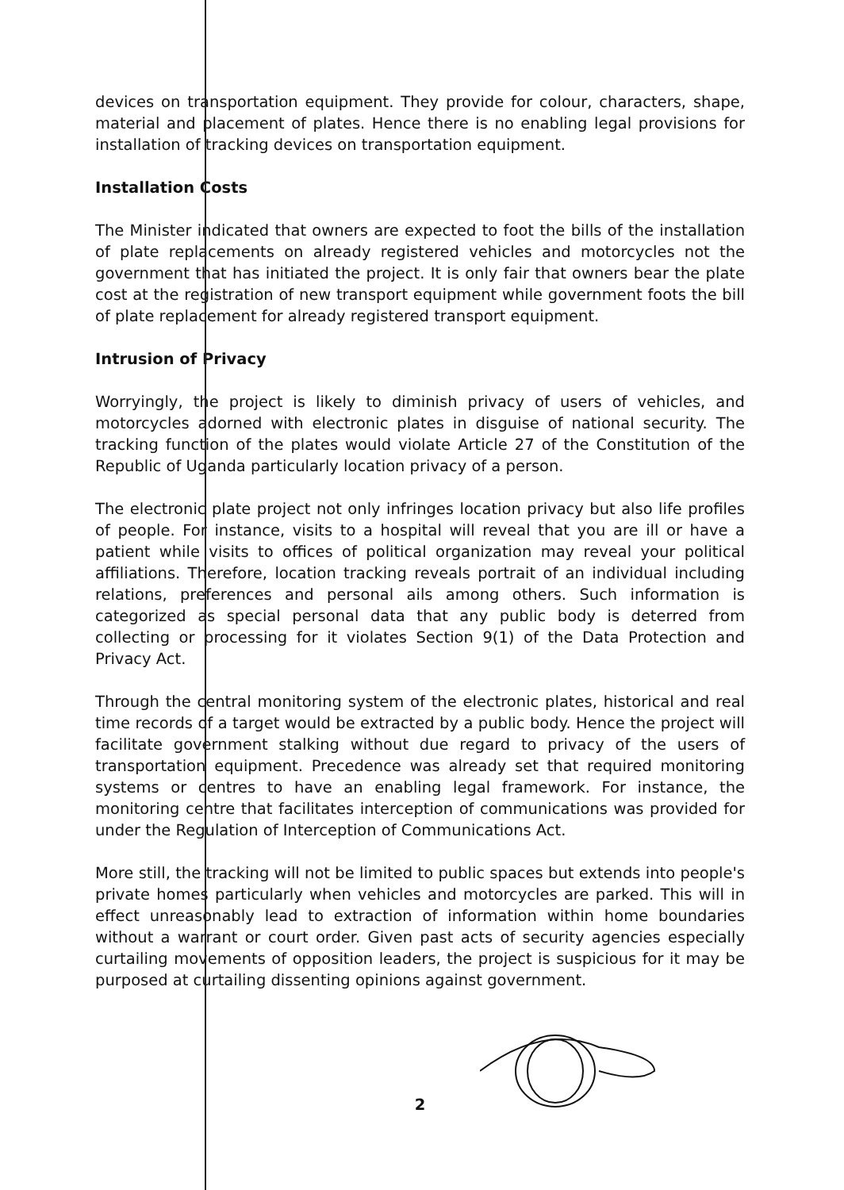devices on transportation equipment. They provide for colour, characters, shape, material and placement of plates. Hence there is no enabling legal provisions for installation of tracking devices on transportation equipment.
Installation Costs
The Minister indicated that owners are expected to foot the bills of the installation of plate replacements on already registered vehicles and motorcycles not the government that has initiated the project. It is only fair that owners bear the plate cost at the registration of new transport equipment while government foots the bill of plate replacement for already registered transport equipment.
Intrusion of Privacy
Worryingly, the project is likely to diminish privacy of users of vehicles, and motorcycles adorned with electronic plates in disguise of national security. The tracking function of the plates would violate Article 27 of the Constitution of the Republic of Uganda particularly location privacy of a person.
The electronic plate project not only infringes location privacy but also life profiles of people. For instance, visits to a hospital will reveal that you are ill or have a patient while visits to offices of political organization may reveal your political affiliations. Therefore, location tracking reveals portrait of an individual including relations, preferences and personal ails among others. Such information is categorized as special personal data that any public body is deterred from collecting or processing for it violates Section 9(1) of the Data Protection and Privacy Act.
Through the central monitoring system of the electronic plates, historical and real time records of a target would be extracted by a public body. Hence the project will facilitate government stalking without due regard to privacy of the users of transportation equipment. Precedence was already set that required monitoring systems or centres to have an enabling legal framework. For instance, the monitoring centre that facilitates interception of communications was provided for under the Regulation of Interception of Communications Act.
More still, the tracking will not be limited to public spaces but extends into people's private homes particularly when vehicles and motorcycles are parked. This will in effect unreasonably lead to extraction of information within home boundaries without a warrant or court order. Given past acts of security agencies especially curtailing movements of opposition leaders, the project is suspicious for it may be purposed at curtailing dissenting opinions against government.
2